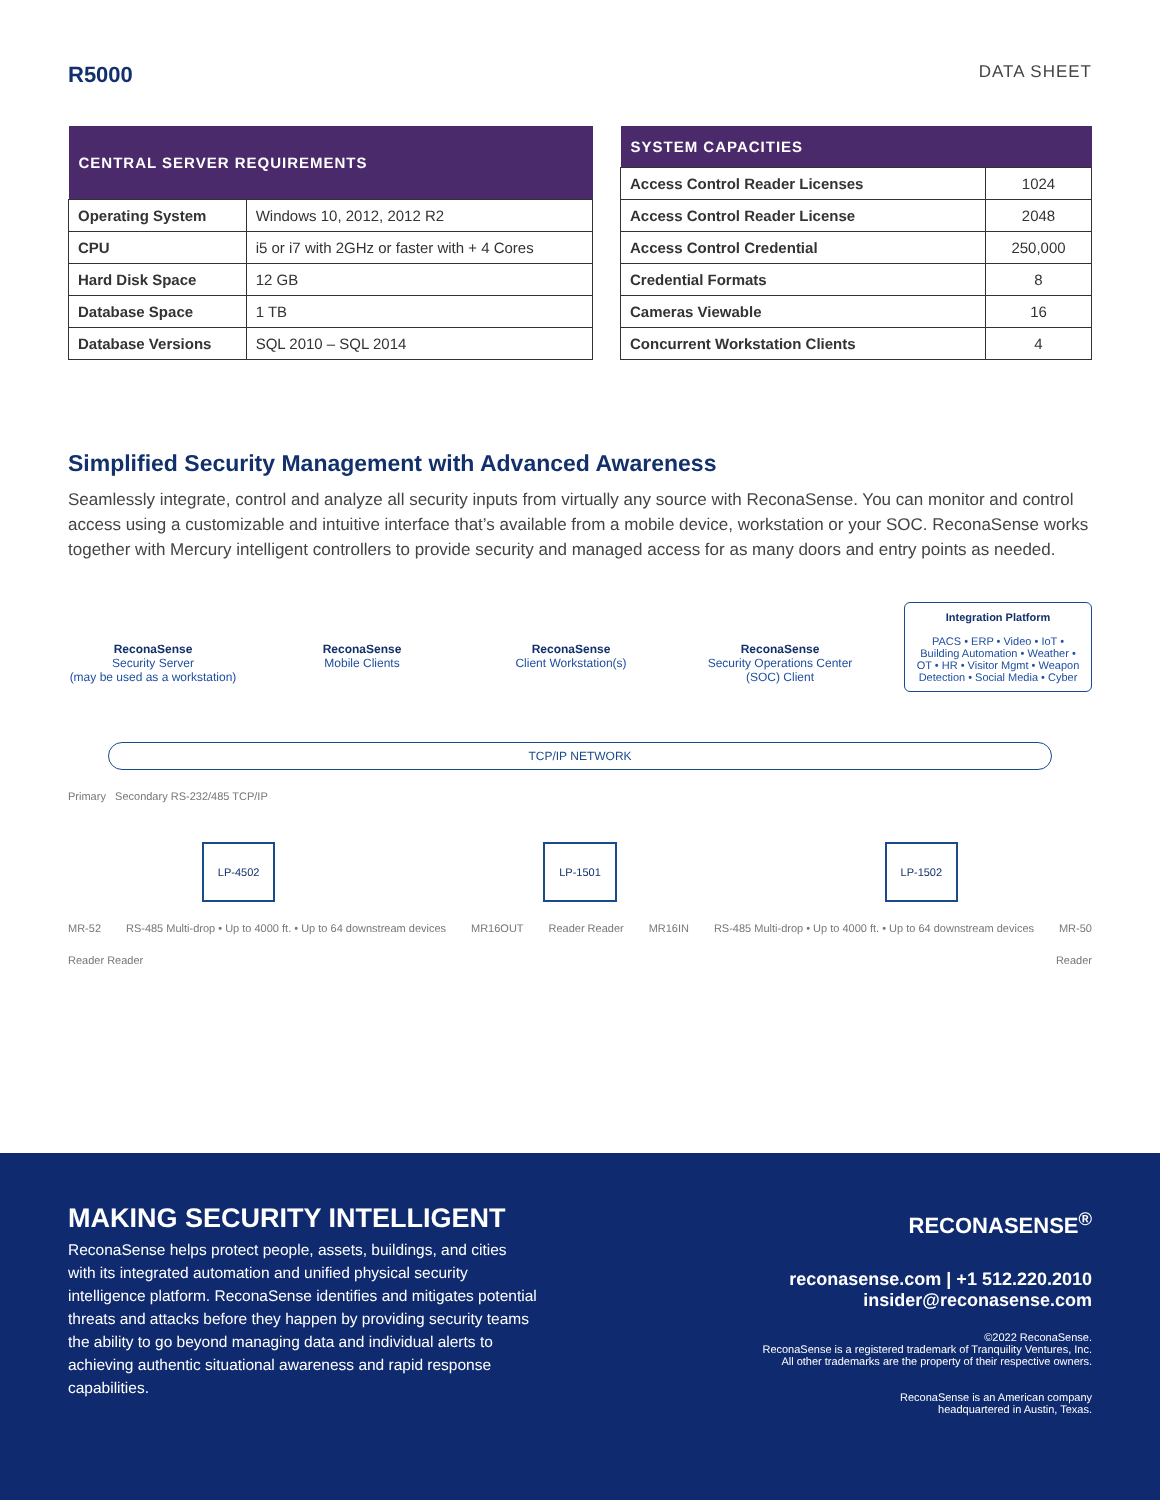R5000 DATA SHEET
| CENTRAL SERVER REQUIREMENTS | |
| --- | --- |
| Operating System | Windows 10, 2012, 2012 R2 |
| CPU | i5 or i7 with 2GHz or faster with + 4 Cores |
| Hard Disk Space | 12 GB |
| Database Space | 1 TB |
| Database Versions | SQL 2010 – SQL 2014 |
| SYSTEM CAPACITIES | |
| --- | --- |
| Access Control Reader Licenses | 1024 |
| Access Control Reader License | 2048 |
| Access Control Credential | 250,000 |
| Credential Formats | 8 |
| Cameras Viewable | 16 |
| Concurrent Workstation Clients | 4 |
Simplified Security Management with Advanced Awareness
Seamlessly integrate, control and analyze all security inputs from virtually any source with ReconaSense. You can monitor and control access using a customizable and intuitive interface that’s available from a mobile device, workstation or your SOC. ReconaSense works together with Mercury intelligent controllers to provide security and managed access for as many doors and entry points as needed.
ReconaSense
Security Server
(may be used as a workstation)
ReconaSense
Mobile Clients
ReconaSense
Client Workstation(s)
ReconaSense
Security Operations Center (SOC) Client
Integration Platform
PACS • ERP • Video • IoT • Building Automation • Weather • OT • HR • Visitor Mgmt • Weapon Detection • Social Media • Cyber
TCP/IP NETWORK
Primary Secondary RS-232/485 TCP/IP
LP-4502 LP-1501 LP-1502
MR-52 RS-485 Multi-drop • Up to 4000 ft. • Up to 64 downstream devices MR16OUT Reader Reader MR16IN RS-485 Multi-drop • Up to 4000 ft. • Up to 64 downstream devices MR-50
Reader Reader Reader
MAKING SECURITY INTELLIGENT
ReconaSense helps protect people, assets, buildings, and cities with its integrated automation and unified physical security intelligence platform. ReconaSense identifies and mitigates potential threats and attacks before they happen by providing security teams the ability to go beyond managing data and individual alerts to achieving authentic situational awareness and rapid response capabilities.
RECONASENSE<sup>®</sup>
reconasense.com | +1 512.220.2010
insider@reconasense.com
©2022 ReconaSense.
ReconaSense is a registered trademark of Tranquility Ventures, Inc.
All other trademarks are the property of their respective owners.
ReconaSense is an American company
headquartered in Austin, Texas.